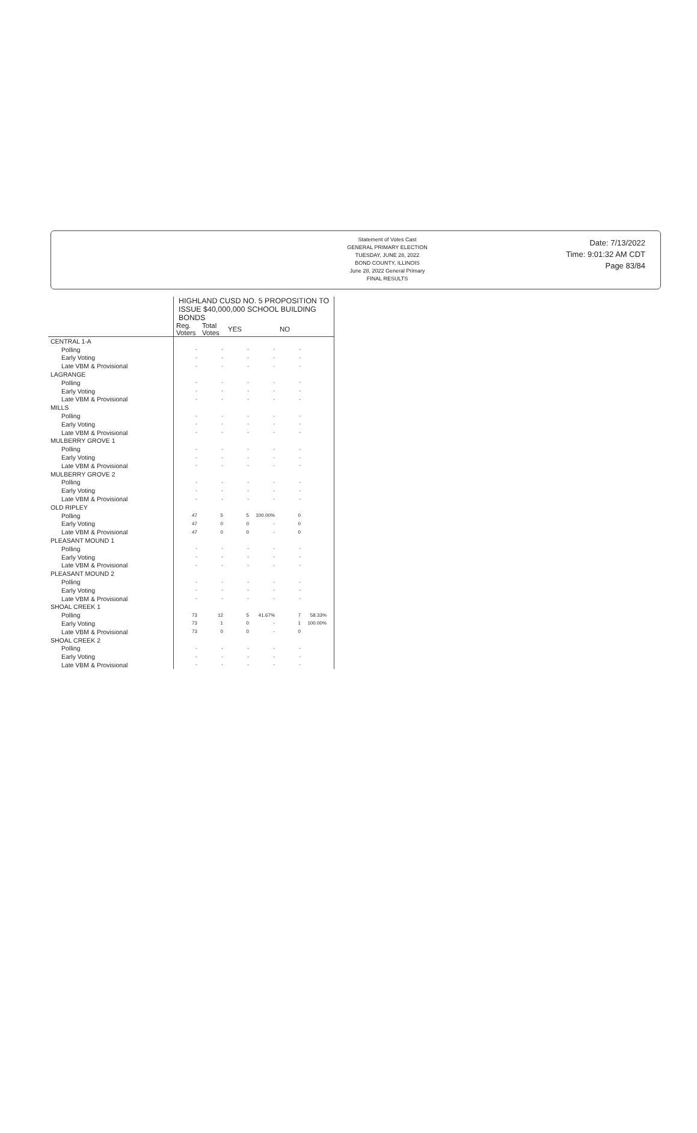Statement of Votes Cast
GENERAL PRIMARY ELECTION
TUESDAY, JUNE 28, 2022
BOND COUNTY, ILLINOIS
June 28, 2022 General Primary
FINAL RESULTS
Date: 7/13/2022
Time: 9:01:32 AM CDT
Page 83/84
| | HIGHLAND CUSD NO. 5 PROPOSITION TO ISSUE $40,000,000 SCHOOL BUILDING BONDS | | | | | | |
| --- | --- | --- | --- | --- | --- | --- | --- |
| | Reg. Voters | Total Votes | YES | | NO | | |
| CENTRAL 1-A | | | | | | | |
| Polling | - | - | - | - | - | | |
| Early Voting | - | - | - | - | - | | |
| Late VBM & Provisional | - | - | - | - | - | | |
| LAGRANGE | | | | | | | |
| Polling | - | - | - | - | - | | |
| Early Voting | - | - | - | - | - | | |
| Late VBM & Provisional | - | - | - | - | - | | |
| MILLS | | | | | | | |
| Polling | - | - | - | - | - | | |
| Early Voting | - | - | - | - | - | | |
| Late VBM & Provisional | - | - | - | - | - | | |
| MULBERRY GROVE 1 | | | | | | | |
| Polling | - | - | - | - | - | | |
| Early Voting | - | - | - | - | - | | |
| Late VBM & Provisional | - | - | - | - | - | | |
| MULBERRY GROVE 2 | | | | | | | |
| Polling | - | - | - | - | - | | |
| Early Voting | - | - | - | - | - | | |
| Late VBM & Provisional | - | - | - | - | - | | |
| OLD RIPLEY | | | | | | | |
| Polling | 47 | 5 | 5 | 100.00% | 0 | | |
| Early Voting | 47 | 0 | 0 | - | 0 | | |
| Late VBM & Provisional | 47 | 0 | 0 | - | 0 | | |
| PLEASANT MOUND 1 | | | | | | | |
| Polling | - | - | - | - | - | | |
| Early Voting | - | - | - | - | - | | |
| Late VBM & Provisional | - | - | - | - | - | | |
| PLEASANT MOUND 2 | | | | | | | |
| Polling | - | - | - | - | - | | |
| Early Voting | - | - | - | - | - | | |
| Late VBM & Provisional | - | - | - | - | - | | |
| SHOAL CREEK 1 | | | | | | | |
| Polling | 73 | 12 | 5 | 41.67% | 7 | 58.33% | |
| Early Voting | 73 | 1 | 0 | - | 1 | 100.00% | |
| Late VBM & Provisional | 73 | 0 | 0 | - | 0 | | |
| SHOAL CREEK 2 | | | | | | | |
| Polling | - | - | - | - | - | | |
| Early Voting | - | - | - | - | - | | |
| Late VBM & Provisional | - | - | - | - | - | | |